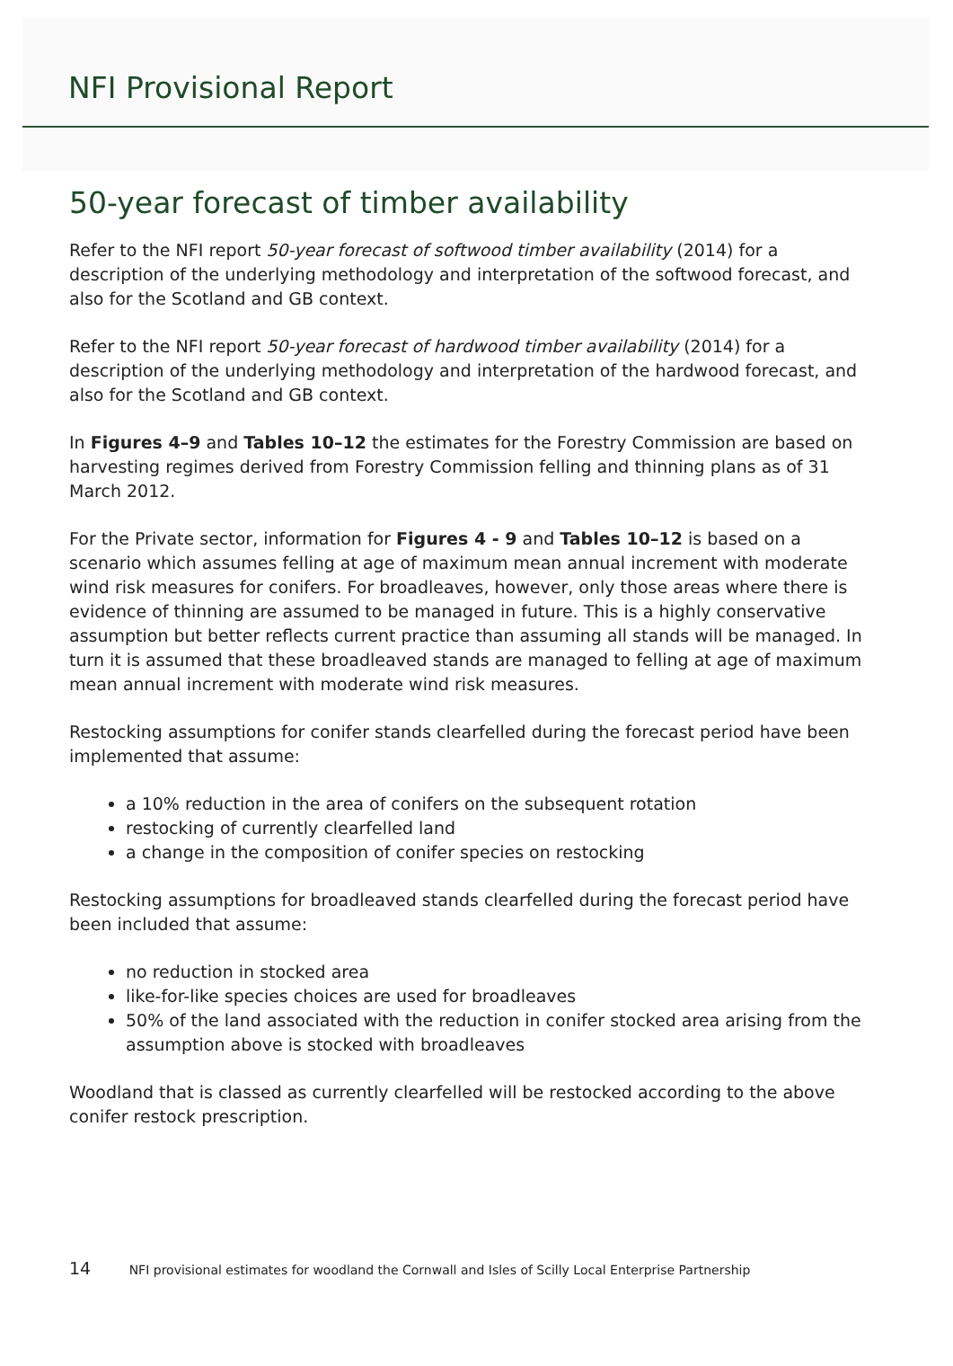NFI Provisional Report
50-year forecast of timber availability
Refer to the NFI report 50-year forecast of softwood timber availability (2014) for a description of the underlying methodology and interpretation of the softwood forecast, and also for the Scotland and GB context.
Refer to the NFI report 50-year forecast of hardwood timber availability (2014) for a description of the underlying methodology and interpretation of the hardwood forecast, and also for the Scotland and GB context.
In Figures 4–9 and Tables 10–12 the estimates for the Forestry Commission are based on harvesting regimes derived from Forestry Commission felling and thinning plans as of 31 March 2012.
For the Private sector, information for Figures 4 - 9 and Tables 10–12 is based on a scenario which assumes felling at age of maximum mean annual increment with moderate wind risk measures for conifers. For broadleaves, however, only those areas where there is evidence of thinning are assumed to be managed in future. This is a highly conservative assumption but better reflects current practice than assuming all stands will be managed. In turn it is assumed that these broadleaved stands are managed to felling at age of maximum mean annual increment with moderate wind risk measures.
Restocking assumptions for conifer stands clearfelled during the forecast period have been implemented that assume:
a 10% reduction in the area of conifers on the subsequent rotation
restocking of currently clearfelled land
a change in the composition of conifer species on restocking
Restocking assumptions for broadleaved stands clearfelled during the forecast period have been included that assume:
no reduction in stocked area
like-for-like species choices are used for broadleaves
50% of the land associated with the reduction in conifer stocked area arising from the assumption above is stocked with broadleaves
Woodland that is classed as currently clearfelled will be restocked according to the above conifer restock prescription.
14 NFI provisional estimates for woodland the Cornwall and Isles of Scilly Local Enterprise Partnership